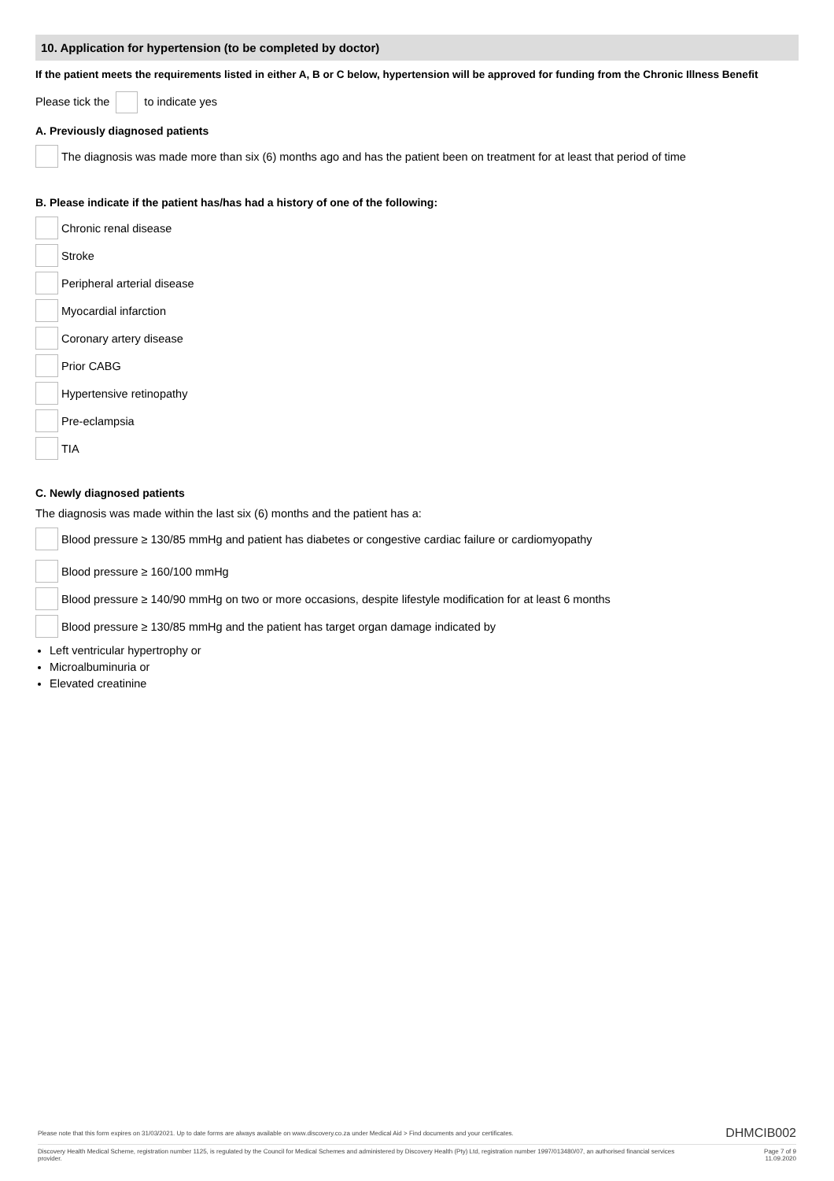10. Application for hypertension (to be completed by doctor)
If the patient meets the requirements listed in either A, B or C below, hypertension will be approved for funding from the Chronic Illness Benefit
Please tick the to indicate yes
A. Previously diagnosed patients
The diagnosis was made more than six (6) months ago and has the patient been on treatment for at least that period of time
B. Please indicate if the patient has/has had a history of one of the following:
Chronic renal disease
Stroke
Peripheral arterial disease
Myocardial infarction
Coronary artery disease
Prior CABG
Hypertensive retinopathy
Pre-eclampsia
TIA
C. Newly diagnosed patients
The diagnosis was made within the last six (6) months and the patient has a:
Blood pressure ≥ 130/85 mmHg and patient has diabetes or congestive cardiac failure or cardiomyopathy
Blood pressure ≥ 160/100 mmHg
Blood pressure ≥ 140/90 mmHg on two or more occasions, despite lifestyle modification for at least 6 months
Blood pressure ≥ 130/85 mmHg and the patient has target organ damage indicated by
Left ventricular hypertrophy or
Microalbuminuria or
Elevated creatinine
Please note that this form expires on 31/03/2021. Up to date forms are always available on www.discovery.co.za under Medical Aid > Find documents and your certificates. DHMCIB002
Discovery Health Medical Scheme, registration number 1125, is regulated by the Council for Medical Schemes and administered by Discovery Health (Pty) Ltd, registration number 1997/013480/07, an authorised financial services provider. Page 7 of 9
11.09.2020